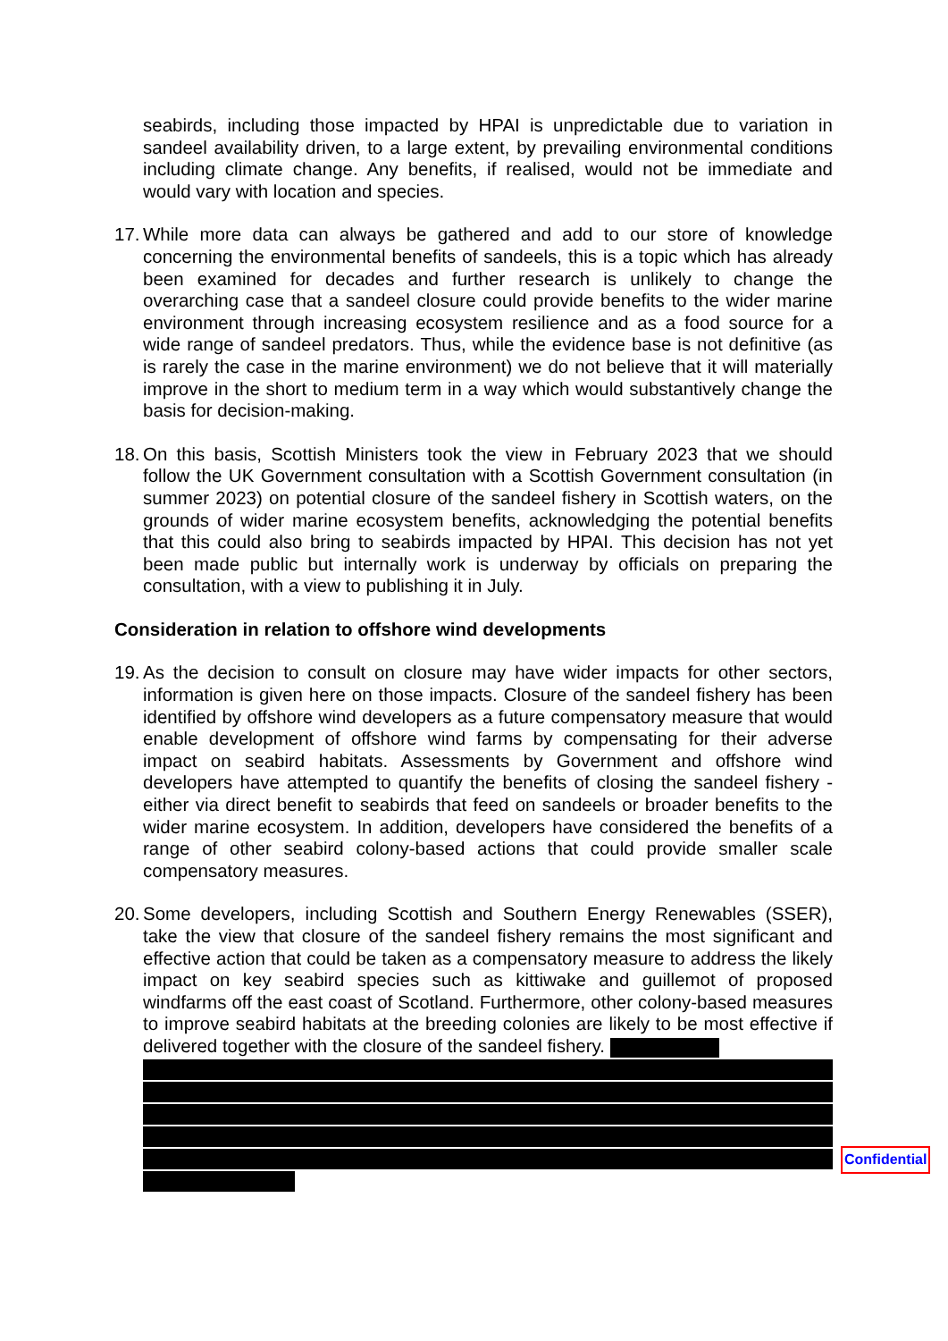seabirds, including those impacted by HPAI is unpredictable due to variation in sandeel availability driven, to a large extent, by prevailing environmental conditions including climate change. Any benefits, if realised, would not be immediate and would vary with location and species.
17.
While more data can always be gathered and add to our store of knowledge concerning the environmental benefits of sandeels, this is a topic which has already been examined for decades and further research is unlikely to change the overarching case that a sandeel closure could provide benefits to the wider marine environment through increasing ecosystem resilience and as a food source for a wide range of sandeel predators. Thus, while the evidence base is not definitive (as is rarely the case in the marine environment) we do not believe that it will materially improve in the short to medium term in a way which would substantively change the basis for decision-making.
18.
On this basis, Scottish Ministers took the view in February 2023 that we should follow the UK Government consultation with a Scottish Government consultation (in summer 2023) on potential closure of the sandeel fishery in Scottish waters, on the grounds of wider marine ecosystem benefits, acknowledging the potential benefits that this could also bring to seabirds impacted by HPAI. This decision has not yet been made public but internally work is underway by officials on preparing the consultation, with a view to publishing it in July.
Consideration in relation to offshore wind developments
19.
As the decision to consult on closure may have wider impacts for other sectors, information is given here on those impacts. Closure of the sandeel fishery has been identified by offshore wind developers as a future compensatory measure that would enable development of offshore wind farms by compensating for their adverse impact on seabird habitats. Assessments by Government and offshore wind developers have attempted to quantify the benefits of closing the sandeel fishery - either via direct benefit to seabirds that feed on sandeels or broader benefits to the wider marine ecosystem. In addition, developers have considered the benefits of a range of other seabird colony-based actions that could provide smaller scale compensatory measures.
20.
Some developers, including Scottish and Southern Energy Renewables (SSER), take the view that closure of the sandeel fishery remains the most significant and effective action that could be taken as a compensatory measure to address the likely impact on key seabird species such as kittiwake and guillemot of proposed windfarms off the east coast of Scotland. Furthermore, other colony-based measures to improve seabird habitats at the breeding colonies are likely to be most effective if delivered together with the closure of the sandeel fishery.
Confidential